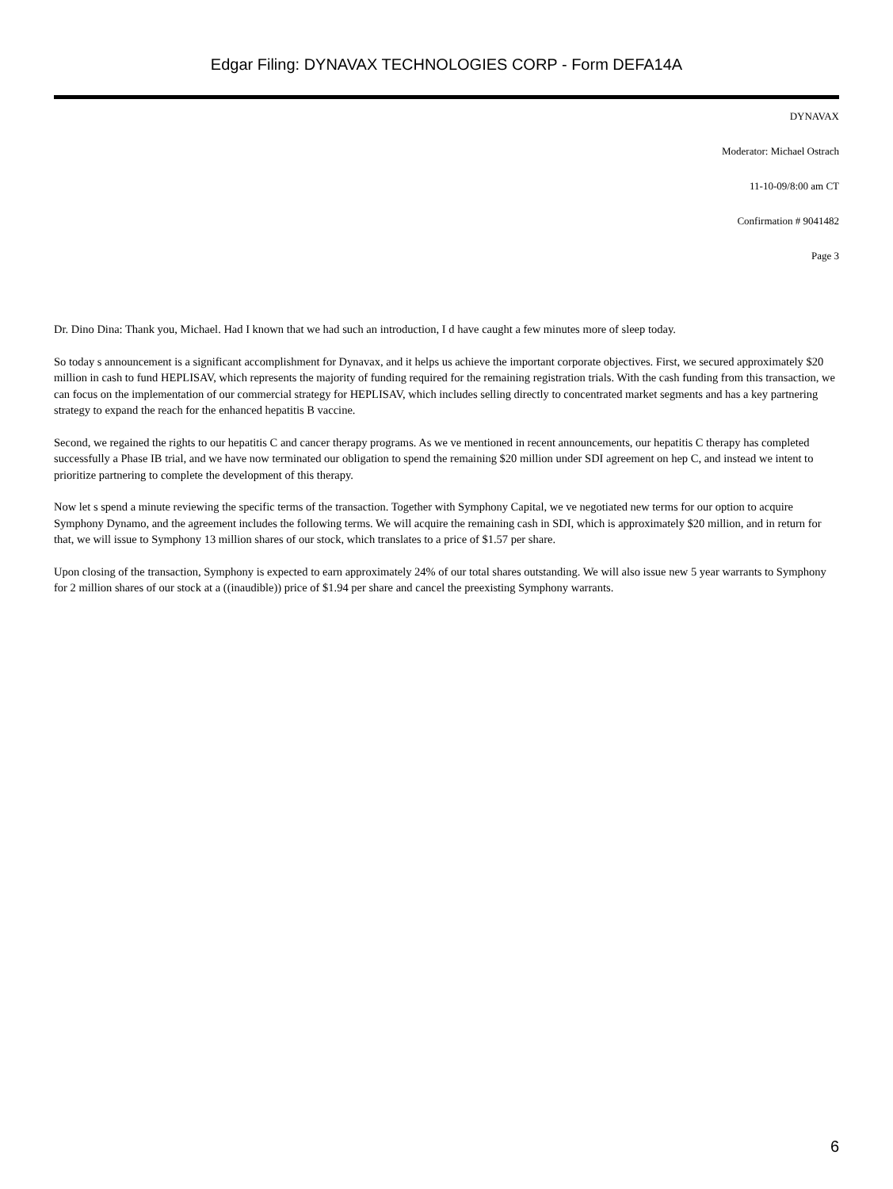Edgar Filing: DYNAVAX TECHNOLOGIES CORP - Form DEFA14A
DYNAVAX
Moderator: Michael Ostrach
11-10-09/8:00 am CT
Confirmation # 9041482
Page 3
Dr. Dino Dina: Thank you, Michael. Had I known that we had such an introduction, I d have caught a few minutes more of sleep today.
So today s announcement is a significant accomplishment for Dynavax, and it helps us achieve the important corporate objectives. First, we secured approximately $20 million in cash to fund HEPLISAV, which represents the majority of funding required for the remaining registration trials. With the cash funding from this transaction, we can focus on the implementation of our commercial strategy for HEPLISAV, which includes selling directly to concentrated market segments and has a key partnering strategy to expand the reach for the enhanced hepatitis B vaccine.
Second, we regained the rights to our hepatitis C and cancer therapy programs. As we ve mentioned in recent announcements, our hepatitis C therapy has completed successfully a Phase IB trial, and we have now terminated our obligation to spend the remaining $20 million under SDI agreement on hep C, and instead we intent to prioritize partnering to complete the development of this therapy.
Now let s spend a minute reviewing the specific terms of the transaction. Together with Symphony Capital, we ve negotiated new terms for our option to acquire Symphony Dynamo, and the agreement includes the following terms. We will acquire the remaining cash in SDI, which is approximately $20 million, and in return for that, we will issue to Symphony 13 million shares of our stock, which translates to a price of $1.57 per share.
Upon closing of the transaction, Symphony is expected to earn approximately 24% of our total shares outstanding. We will also issue new 5 year warrants to Symphony for 2 million shares of our stock at a ((inaudible)) price of $1.94 per share and cancel the preexisting Symphony warrants.
6